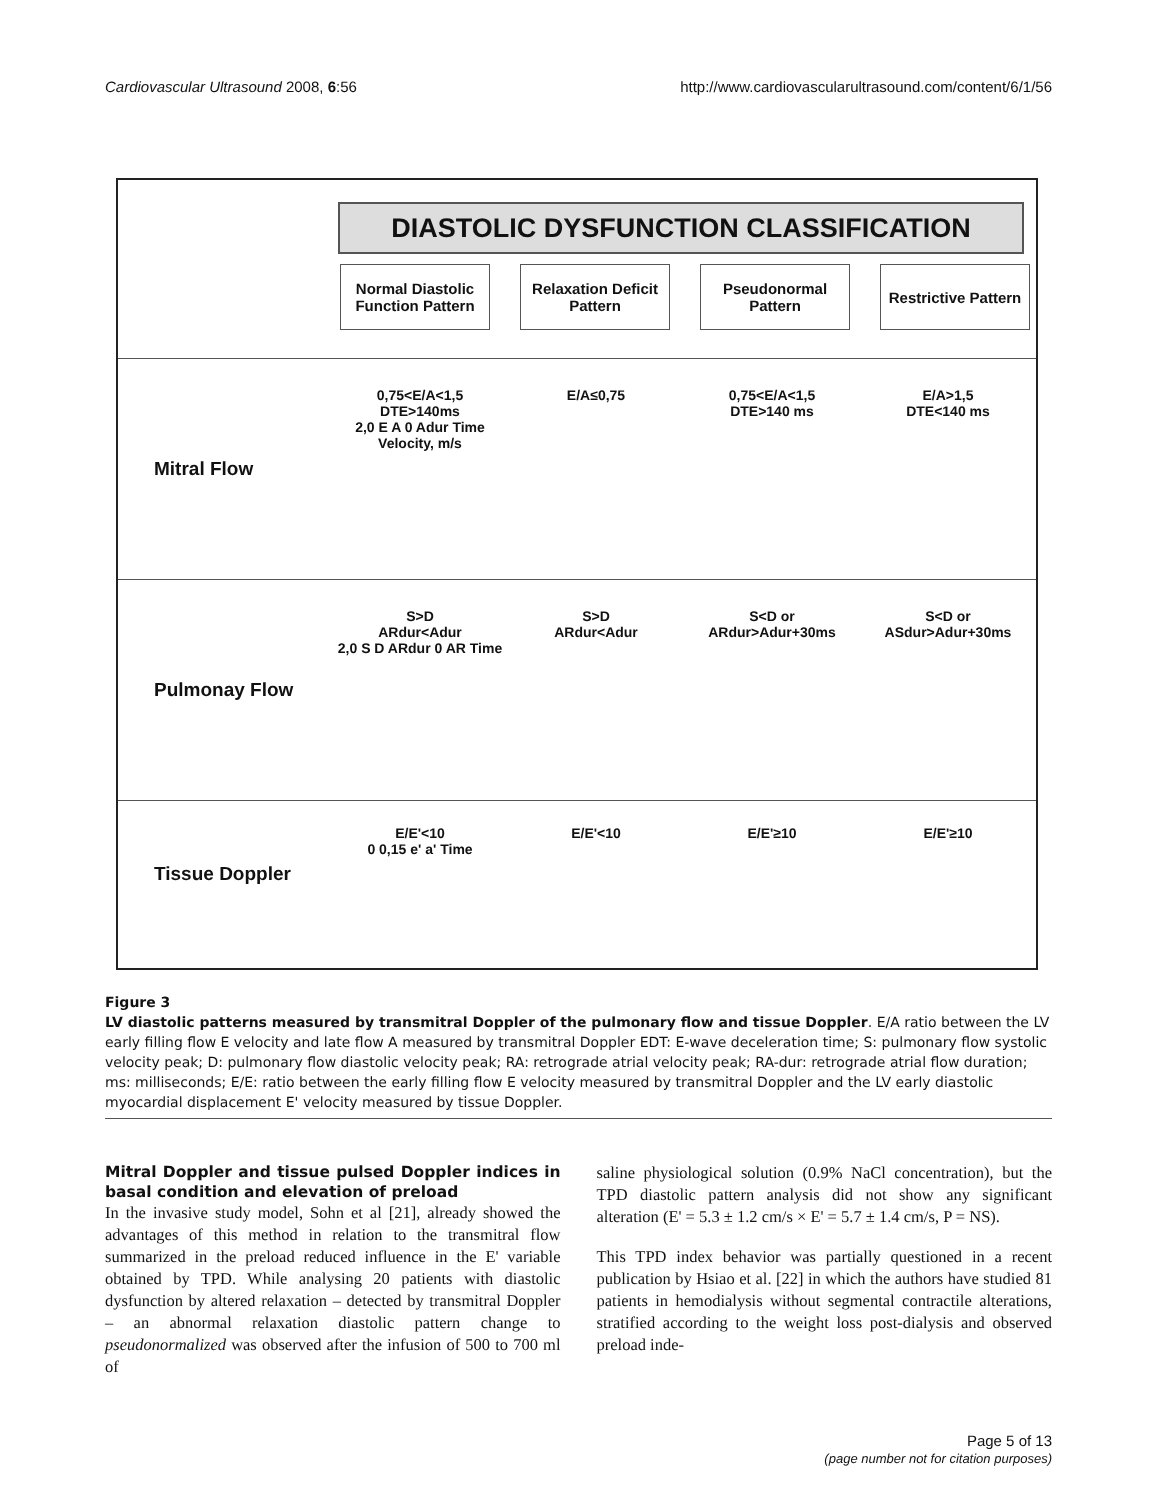Cardiovascular Ultrasound 2008, 6:56 http://www.cardiovascularultrasound.com/content/6/1/56
DIASTOLIC DYSFUNCTION CLASSIFICATION
Normal Diastolic Function Pattern
Relaxation Deficit Pattern
Pseudonormal Pattern
Restrictive Pattern
Mitral Flow
0,75<E/A<1,5
DTE>140ms
2,0 E A 0 Adur Time Velocity, m/s
E/A≤0,75 0,75<E/A<1,5
DTE>140 ms
E/A>1,5
DTE<140 ms
Pulmonay Flow
S>D
ARdur<Adur
2,0 S D ARdur 0 AR Time
S>D
ARdur<Adur
S<D or
ARdur>Adur+30ms
S<D or
ASdur>Adur+30ms
Tissue Doppler
E/E'<10
0 0,15 e' a' Time
E/E'<10 E/E'≥10 E/E'≥10
Figure 3
LV diastolic patterns measured by transmitral Doppler of the pulmonary flow and tissue Doppler. E/A ratio between the LV early filling flow E velocity and late flow A measured by transmitral Doppler EDT: E-wave deceleration time; S: pulmonary flow systolic velocity peak; D: pulmonary flow diastolic velocity peak; RA: retrograde atrial velocity peak; RA-dur: retrograde atrial flow duration; ms: milliseconds; E/E: ratio between the early filling flow E velocity measured by transmitral Doppler and the LV early diastolic myocardial displacement E' velocity measured by tissue Doppler.
Mitral Doppler and tissue pulsed Doppler indices in basal condition and elevation of preload
In the invasive study model, Sohn et al [21], already showed the advantages of this method in relation to the transmitral flow summarized in the preload reduced influence in the E' variable obtained by TPD. While analysing 20 patients with diastolic dysfunction by altered relaxation – detected by transmitral Doppler – an abnormal relaxation diastolic pattern change to pseudonormalized was observed after the infusion of 500 to 700 ml of
saline physiological solution (0.9% NaCl concentration), but the TPD diastolic pattern analysis did not show any significant alteration (E' = 5.3 ± 1.2 cm/s × E' = 5.7 ± 1.4 cm/s, P = NS).
This TPD index behavior was partially questioned in a recent publication by Hsiao et al. [22] in which the authors have studied 81 patients in hemodialysis without segmental contractile alterations, stratified according to the weight loss post-dialysis and observed preload inde-
Page 5 of 13
(page number not for citation purposes)